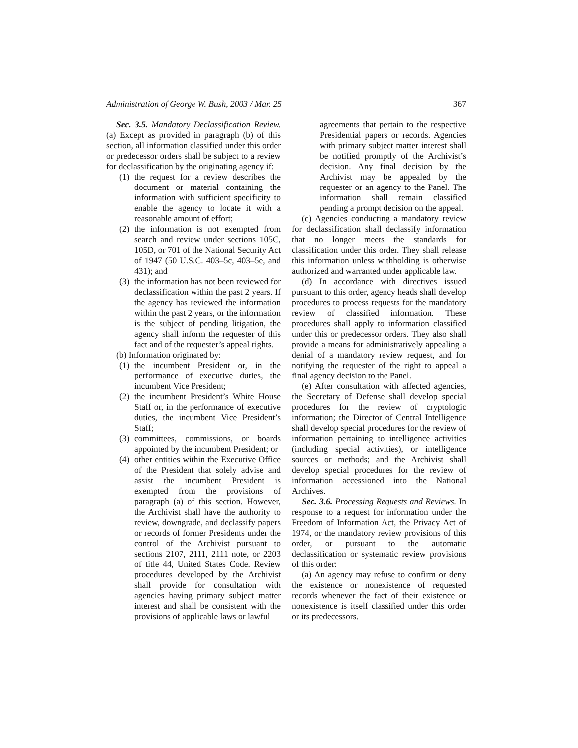Administration of George W. Bush, 2003 / Mar. 25 367
Sec. 3.5. Mandatory Declassification Review. (a) Except as provided in paragraph (b) of this section, all information classified under this order or predecessor orders shall be subject to a review for declassification by the originating agency if:
(1) the request for a review describes the document or material containing the information with sufficient specificity to enable the agency to locate it with a reasonable amount of effort;
(2) the information is not exempted from search and review under sections 105C, 105D, or 701 of the National Security Act of 1947 (50 U.S.C. 403–5c, 403–5e, and 431); and
(3) the information has not been reviewed for declassification within the past 2 years. If the agency has reviewed the information within the past 2 years, or the information is the subject of pending litigation, the agency shall inform the requester of this fact and of the requester’s appeal rights.
(b) Information originated by:
(1) the incumbent President or, in the performance of executive duties, the incumbent Vice President;
(2) the incumbent President’s White House Staff or, in the performance of executive duties, the incumbent Vice President’s Staff;
(3) committees, commissions, or boards appointed by the incumbent President; or
(4) other entities within the Executive Office of the President that solely advise and assist the incumbent President is exempted from the provisions of paragraph (a) of this section. However, the Archivist shall have the authority to review, downgrade, and declassify papers or records of former Presidents under the control of the Archivist pursuant to sections 2107, 2111, 2111 note, or 2203 of title 44, United States Code. Review procedures developed by the Archivist shall provide for consultation with agencies having primary subject matter interest and shall be consistent with the provisions of applicable laws or lawful
agreements that pertain to the respective Presidential papers or records. Agencies with primary subject matter interest shall be notified promptly of the Archivist’s decision. Any final decision by the Archivist may be appealed by the requester or an agency to the Panel. The information shall remain classified pending a prompt decision on the appeal.
(c) Agencies conducting a mandatory review for declassification shall declassify information that no longer meets the standards for classification under this order. They shall release this information unless withholding is otherwise authorized and warranted under applicable law.
(d) In accordance with directives issued pursuant to this order, agency heads shall develop procedures to process requests for the mandatory review of classified information. These procedures shall apply to information classified under this or predecessor orders. They also shall provide a means for administratively appealing a denial of a mandatory review request, and for notifying the requester of the right to appeal a final agency decision to the Panel.
(e) After consultation with affected agencies, the Secretary of Defense shall develop special procedures for the review of cryptologic information; the Director of Central Intelligence shall develop special procedures for the review of information pertaining to intelligence activities (including special activities), or intelligence sources or methods; and the Archivist shall develop special procedures for the review of information accessioned into the National Archives.
Sec. 3.6. Processing Requests and Reviews. In response to a request for information under the Freedom of Information Act, the Privacy Act of 1974, or the mandatory review provisions of this order, or pursuant to the automatic declassification or systematic review provisions of this order:
(a) An agency may refuse to confirm or deny the existence or nonexistence of requested records whenever the fact of their existence or nonexistence is itself classified under this order or its predecessors.